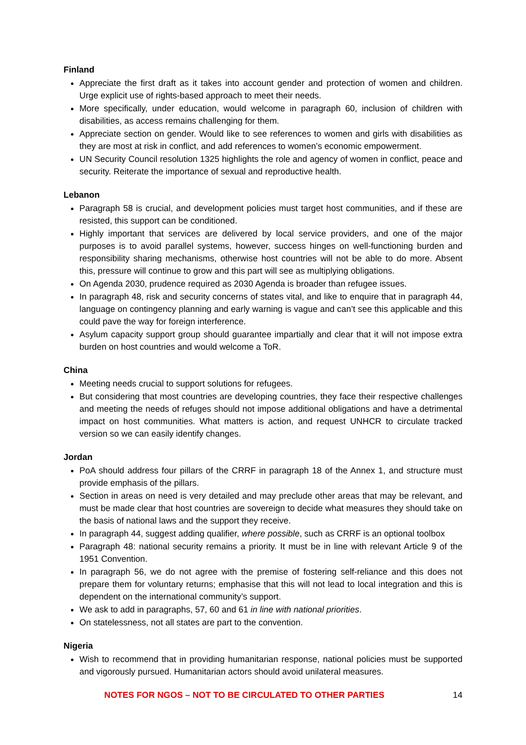Finland
Appreciate the first draft as it takes into account gender and protection of women and children. Urge explicit use of rights-based approach to meet their needs.
More specifically, under education, would welcome in paragraph 60, inclusion of children with disabilities, as access remains challenging for them.
Appreciate section on gender. Would like to see references to women and girls with disabilities as they are most at risk in conflict, and add references to women’s economic empowerment.
UN Security Council resolution 1325 highlights the role and agency of women in conflict, peace and security. Reiterate the importance of sexual and reproductive health.
Lebanon
Paragraph 58 is crucial, and development policies must target host communities, and if these are resisted, this support can be conditioned.
Highly important that services are delivered by local service providers, and one of the major purposes is to avoid parallel systems, however, success hinges on well-functioning burden and responsibility sharing mechanisms, otherwise host countries will not be able to do more. Absent this, pressure will continue to grow and this part will see as multiplying obligations.
On Agenda 2030, prudence required as 2030 Agenda is broader than refugee issues.
In paragraph 48, risk and security concerns of states vital, and like to enquire that in paragraph 44, language on contingency planning and early warning is vague and can’t see this applicable and this could pave the way for foreign interference.
Asylum capacity support group should guarantee impartially and clear that it will not impose extra burden on host countries and would welcome a ToR.
China
Meeting needs crucial to support solutions for refugees.
But considering that most countries are developing countries, they face their respective challenges and meeting the needs of refuges should not impose additional obligations and have a detrimental impact on host communities. What matters is action, and request UNHCR to circulate tracked version so we can easily identify changes.
Jordan
PoA should address four pillars of the CRRF in paragraph 18 of the Annex 1, and structure must provide emphasis of the pillars.
Section in areas on need is very detailed and may preclude other areas that may be relevant, and must be made clear that host countries are sovereign to decide what measures they should take on the basis of national laws and the support they receive.
In paragraph 44, suggest adding qualifier, where possible, such as CRRF is an optional toolbox
Paragraph 48: national security remains a priority. It must be in line with relevant Article 9 of the 1951 Convention.
In paragraph 56, we do not agree with the premise of fostering self-reliance and this does not prepare them for voluntary returns; emphasise that this will not lead to local integration and this is dependent on the international community’s support.
We ask to add in paragraphs, 57, 60 and 61 in line with national priorities.
On statelessness, not all states are part to the convention.
Nigeria
Wish to recommend that in providing humanitarian response, national policies must be supported and vigorously pursued. Humanitarian actors should avoid unilateral measures.
NOTES FOR NGOS – NOT TO BE CIRCULATED TO OTHER PARTIES 14